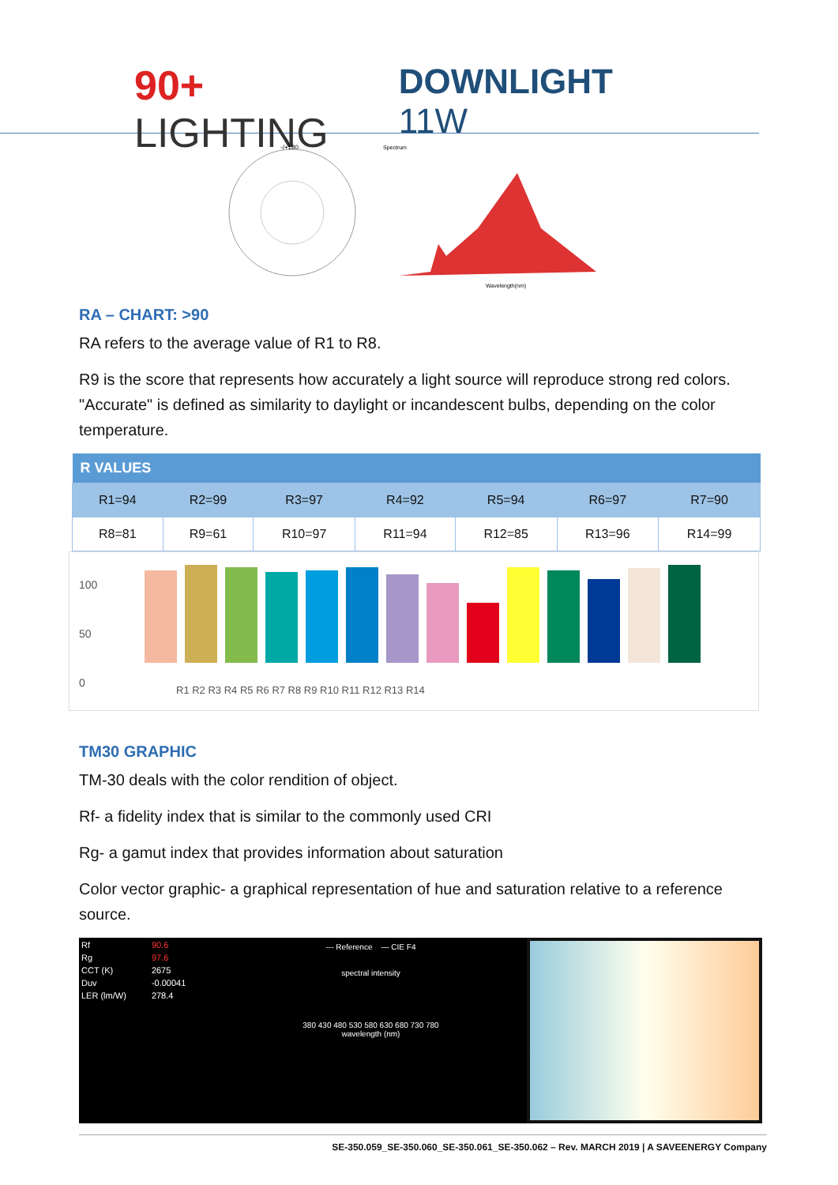90+ LIGHTING
DOWNLIGHT 11W
-/+180
Spectrum
Wavelength(nm)
RA – CHART: >90
RA refers to the average value of R1 to R8.
R9 is the score that represents how accurately a light source will reproduce strong red colors. "Accurate" is defined as similarity to daylight or incandescent bulbs, depending on the color temperature.
| R VALUES | | | | | | |
| --- | --- | --- | --- | --- | --- | --- |
| R1=94 | R2=99 | R3=97 | R4=92 | R5=94 | R6=97 | R7=90 |
| R8=81 | R9=61 | R10=97 | R11=94 | R12=85 | R13=96 | R14=99 |
100
50
0
R1 R2 R3 R4 R5 R6 R7 R8 R9 R10 R11 R12 R13 R14
TM30 GRAPHIC
TM-30 deals with the color rendition of object.
Rf- a fidelity index that is similar to the commonly used CRI
Rg- a gamut index that provides information about saturation
Color vector graphic- a graphical representation of hue and saturation relative to a reference source.
| Rf | 90.6 |
| Rg | 97.6 |
| CCT (K) | 2675 |
| Duv | -0.00041 |
| LER (lm/W) | 278.4 |
--- Reference — CIE F4
spectral intensity
380 430 480 530 580 630 680 730 780
wavelength (nm)
SE-350.059_SE-350.060_SE-350.061_SE-350.062 – Rev. MARCH 2019 | A SAVEENERGY Company